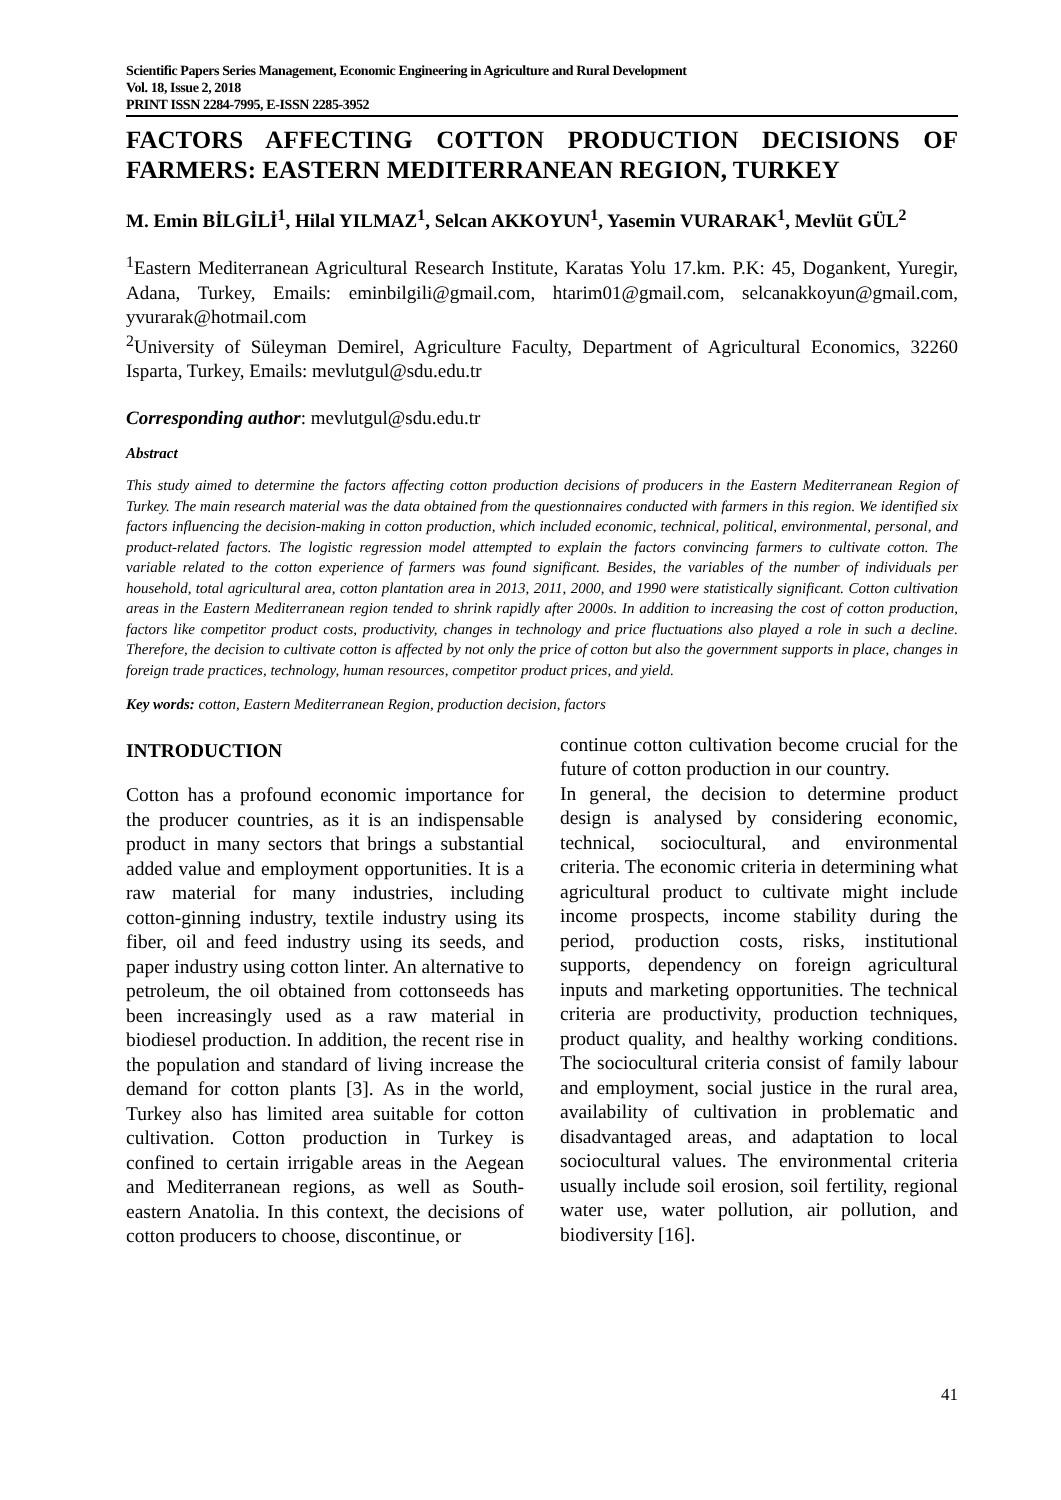Scientific Papers Series Management, Economic Engineering in Agriculture and Rural Development
Vol. 18, Issue 2, 2018
PRINT ISSN 2284-7995, E-ISSN 2285-3952
FACTORS AFFECTING COTTON PRODUCTION DECISIONS OF FARMERS: EASTERN MEDITERRANEAN REGION, TURKEY
M. Emin BİLGİLİ<sup>1</sup>, Hilal YILMAZ<sup>1</sup>, Selcan AKKOYUN<sup>1</sup>, Yasemin VURARAK<sup>1</sup>, Mevlüt GÜL<sup>2</sup>
<sup>1</sup> Eastern Mediterranean Agricultural Research Institute, Karatas Yolu 17.km. P.K: 45, Dogankent, Yuregir, Adana, Turkey, Emails: eminbilgili@gmail.com, htarim01@gmail.com, selcanakkoyun@gmail.com, yvurarak@hotmail.com
<sup>2</sup> University of Süleyman Demirel, Agriculture Faculty, Department of Agricultural Economics, 32260 Isparta, Turkey, Emails: mevlutgul@sdu.edu.tr
Corresponding author: mevlutgul@sdu.edu.tr
Abstract
This study aimed to determine the factors affecting cotton production decisions of producers in the Eastern Mediterranean Region of Turkey. The main research material was the data obtained from the questionnaires conducted with farmers in this region. We identified six factors influencing the decision-making in cotton production, which included economic, technical, political, environmental, personal, and product-related factors. The logistic regression model attempted to explain the factors convincing farmers to cultivate cotton. The variable related to the cotton experience of farmers was found significant. Besides, the variables of the number of individuals per household, total agricultural area, cotton plantation area in 2013, 2011, 2000, and 1990 were statistically significant. Cotton cultivation areas in the Eastern Mediterranean region tended to shrink rapidly after 2000s. In addition to increasing the cost of cotton production, factors like competitor product costs, productivity, changes in technology and price fluctuations also played a role in such a decline. Therefore, the decision to cultivate cotton is affected by not only the price of cotton but also the government supports in place, changes in foreign trade practices, technology, human resources, competitor product prices, and yield.
Key words: cotton, Eastern Mediterranean Region, production decision, factors
INTRODUCTION
Cotton has a profound economic importance for the producer countries, as it is an indispensable product in many sectors that brings a substantial added value and employment opportunities. It is a raw material for many industries, including cotton-ginning industry, textile industry using its fiber, oil and feed industry using its seeds, and paper industry using cotton linter. An alternative to petroleum, the oil obtained from cottonseeds has been increasingly used as a raw material in biodiesel production. In addition, the recent rise in the population and standard of living increase the demand for cotton plants [3]. As in the world, Turkey also has limited area suitable for cotton cultivation. Cotton production in Turkey is confined to certain irrigable areas in the Aegean and Mediterranean regions, as well as South-eastern Anatolia. In this context, the decisions of cotton producers to choose, discontinue, or
continue cotton cultivation become crucial for the future of cotton production in our country.
In general, the decision to determine product design is analysed by considering economic, technical, sociocultural, and environmental criteria. The economic criteria in determining what agricultural product to cultivate might include income prospects, income stability during the period, production costs, risks, institutional supports, dependency on foreign agricultural inputs and marketing opportunities. The technical criteria are productivity, production techniques, product quality, and healthy working conditions. The sociocultural criteria consist of family labour and employment, social justice in the rural area, availability of cultivation in problematic and disadvantaged areas, and adaptation to local sociocultural values. The environmental criteria usually include soil erosion, soil fertility, regional water use, water pollution, air pollution, and biodiversity [16].
41